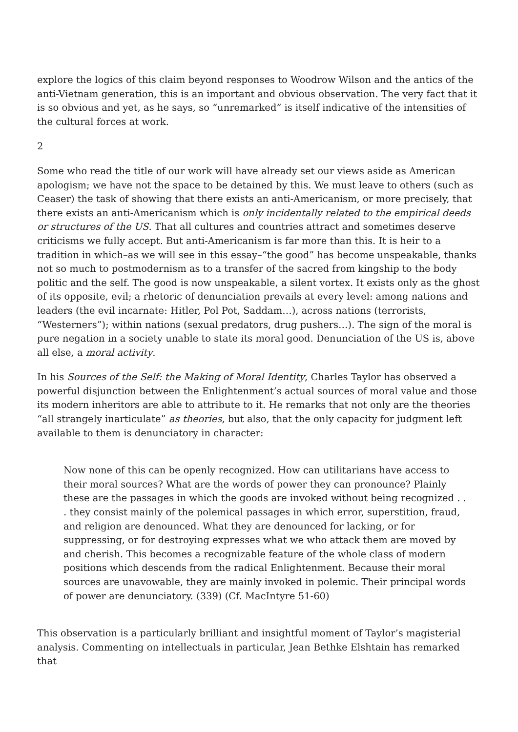explore the logics of this claim beyond responses to Woodrow Wilson and the antics of the anti-Vietnam generation, this is an important and obvious observation. The very fact that it is so obvious and yet, as he says, so “unremarked” is itself indicative of the intensities of the cultural forces at work.
2
Some who read the title of our work will have already set our views aside as American apologism; we have not the space to be detained by this. We must leave to others (such as Ceaser) the task of showing that there exists an anti-Americanism, or more precisely, that there exists an anti-Americanism which is only incidentally related to the empirical deeds or structures of the US. That all cultures and countries attract and sometimes deserve criticisms we fully accept. But anti-Americanism is far more than this. It is heir to a tradition in which–as we will see in this essay–“the good” has become unspeakable, thanks not so much to postmodernism as to a transfer of the sacred from kingship to the body politic and the self. The good is now unspeakable, a silent vortex. It exists only as the ghost of its opposite, evil; a rhetoric of denunciation prevails at every level: among nations and leaders (the evil incarnate: Hitler, Pol Pot, Saddam…), across nations (terrorists, “Westerners”); within nations (sexual predators, drug pushers…). The sign of the moral is pure negation in a society unable to state its moral good. Denunciation of the US is, above all else, a moral activity.
In his Sources of the Self: the Making of Moral Identity, Charles Taylor has observed a powerful disjunction between the Enlightenment’s actual sources of moral value and those its modern inheritors are able to attribute to it. He remarks that not only are the theories “all strangely inarticulate” as theories, but also, that the only capacity for judgment left available to them is denunciatory in character:
Now none of this can be openly recognized. How can utilitarians have access to their moral sources? What are the words of power they can pronounce? Plainly these are the passages in which the goods are invoked without being recognized . . . they consist mainly of the polemical passages in which error, superstition, fraud, and religion are denounced. What they are denounced for lacking, or for suppressing, or for destroying expresses what we who attack them are moved by and cherish. This becomes a recognizable feature of the whole class of modern positions which descends from the radical Enlightenment. Because their moral sources are unavowable, they are mainly invoked in polemic. Their principal words of power are denunciatory. (339) (Cf. MacIntyre 51-60)
This observation is a particularly brilliant and insightful moment of Taylor’s magisterial analysis. Commenting on intellectuals in particular, Jean Bethke Elshtain has remarked that